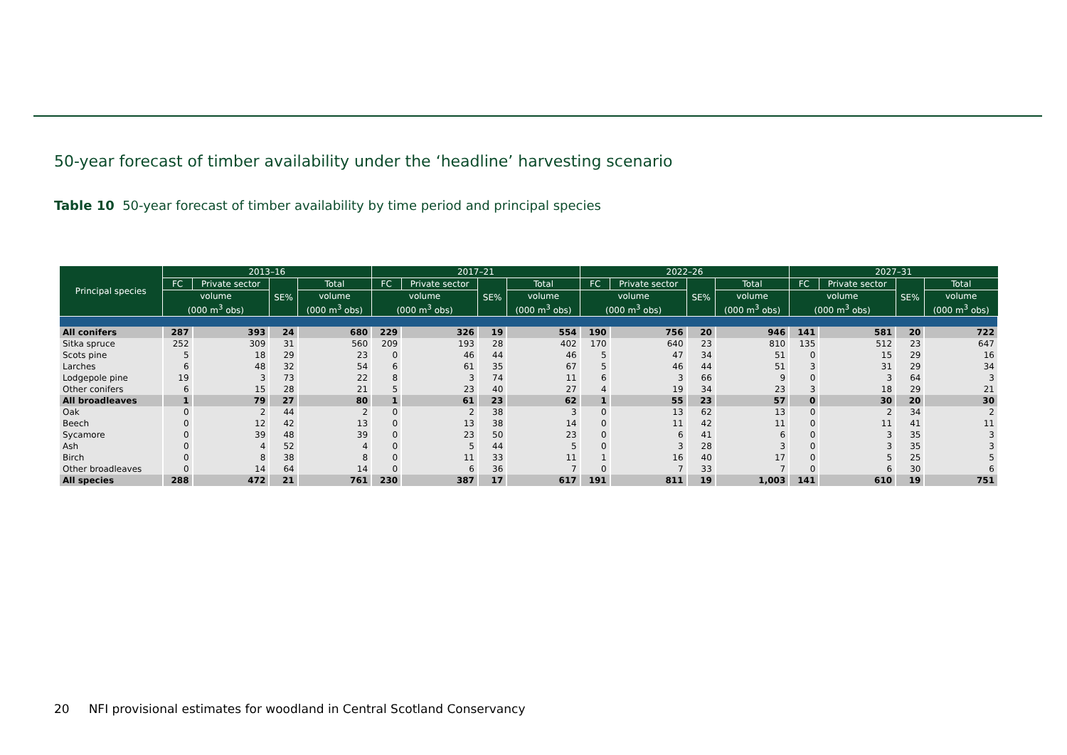50-year forecast of timber availability under the ‘headline’ harvesting scenario
Table 10 50-year forecast of timber availability by time period and principal species
| Principal species | 2013–16 | | | | 2017–21 | | | | 2022–26 | | | | 2027–31 | | | |
| --- | --- | --- | --- | --- | --- | --- | --- | --- | --- | --- | --- | --- | --- | --- | --- | --- |
| | FC | Private sector | SE% | Total | FC | Private sector | SE% | Total | FC | Private sector | SE% | Total | FC | Private sector | SE% | Total |
| | volume (000 m<sup>3</sup> obs) | | | volume (000 m<sup>3</sup> obs) | volume (000 m<sup>3</sup> obs) | | | volume (000 m<sup>3</sup> obs) | volume (000 m<sup>3</sup> obs) | | | volume (000 m<sup>3</sup> obs) | volume (000 m<sup>3</sup> obs) | | | volume (000 m<sup>3</sup> obs) |
| All conifers | 287 | 393 | 24 | 680 | 229 | 326 | 19 | 554 | 190 | 756 | 20 | 946 | 141 | 581 | 20 | 722 |
| Sitka spruce | 252 | 309 | 31 | 560 | 209 | 193 | 28 | 402 | 170 | 640 | 23 | 810 | 135 | 512 | 23 | 647 |
| Scots pine | 5 | 18 | 29 | 23 | 0 | 46 | 44 | 46 | 5 | 47 | 34 | 51 | 0 | 15 | 29 | 16 |
| Larches | 6 | 48 | 32 | 54 | 6 | 61 | 35 | 67 | 5 | 46 | 44 | 51 | 3 | 31 | 29 | 34 |
| Lodgepole pine | 19 | 3 | 73 | 22 | 8 | 3 | 74 | 11 | 6 | 3 | 66 | 9 | 0 | 3 | 64 | 3 |
| Other conifers | 6 | 15 | 28 | 21 | 5 | 23 | 40 | 27 | 4 | 19 | 34 | 23 | 3 | 18 | 29 | 21 |
| All broadleaves | 1 | 79 | 27 | 80 | 1 | 61 | 23 | 62 | 1 | 55 | 23 | 57 | 0 | 30 | 20 | 30 |
| Oak | 0 | 2 | 44 | 2 | 0 | 2 | 38 | 3 | 0 | 13 | 62 | 13 | 0 | 2 | 34 | 2 |
| Beech | 0 | 12 | 42 | 13 | 0 | 13 | 38 | 14 | 0 | 11 | 42 | 11 | 0 | 11 | 41 | 11 |
| Sycamore | 0 | 39 | 48 | 39 | 0 | 23 | 50 | 23 | 0 | 6 | 41 | 6 | 0 | 3 | 35 | 3 |
| Ash | 0 | 4 | 52 | 4 | 0 | 5 | 44 | 5 | 0 | 3 | 28 | 3 | 0 | 3 | 35 | 3 |
| Birch | 0 | 8 | 38 | 8 | 0 | 11 | 33 | 11 | 1 | 16 | 40 | 17 | 0 | 5 | 25 | 5 |
| Other broadleaves | 0 | 14 | 64 | 14 | 0 | 6 | 36 | 7 | 0 | 7 | 33 | 7 | 0 | 6 | 30 | 6 |
| All species | 288 | 472 | 21 | 761 | 230 | 387 | 17 | 617 | 191 | 811 | 19 | 1,003 | 141 | 610 | 19 | 751 |
20 NFI provisional estimates for woodland in Central Scotland Conservancy